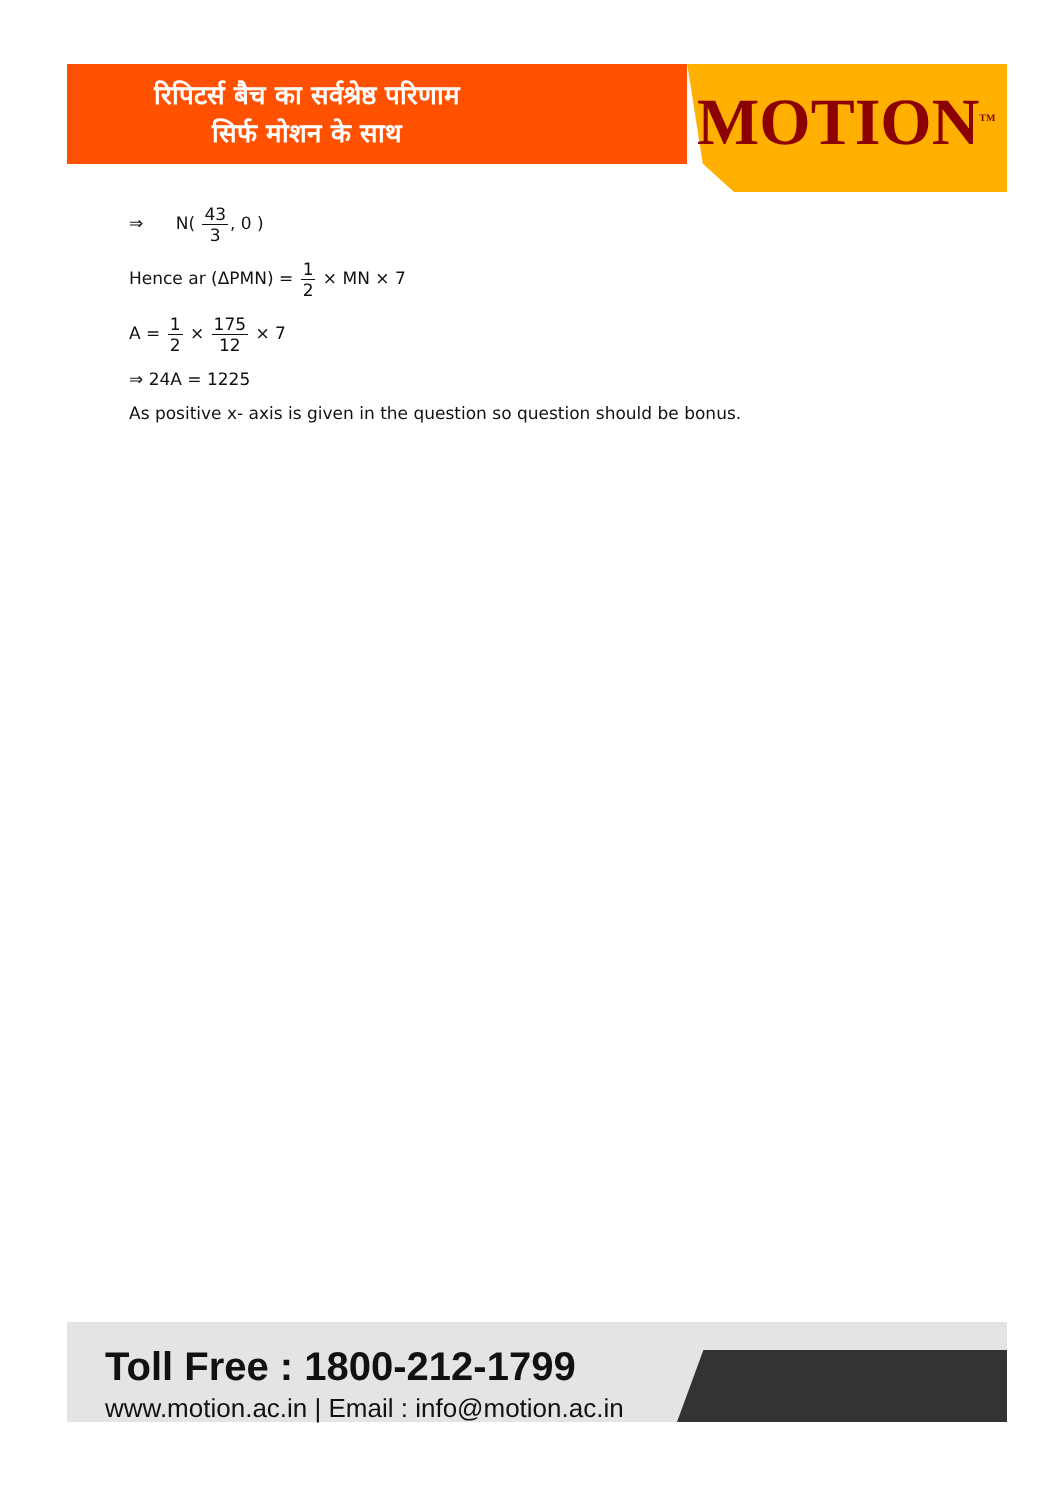रिपिटर्स बैच का सर्वश्रेष्ठ परिणाम
सिर्फ मोशन के साथ
MOTION<sup>TM</sup>
⇒ N( 43 3, 0 )
Hence ar (ΔPMN) = 1 2 × MN × 7
A = 1 2 × 175 12 × 7
⇒ 24A = 1225
As positive x- axis is given in the question so question should be bonus.
Toll Free : 1800-212-1799
www.motion.ac.in | Email : info@motion.ac.in